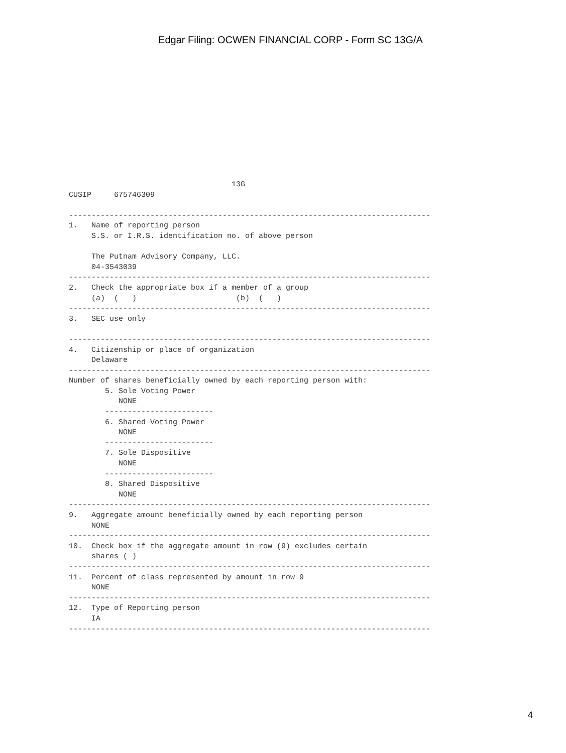Edgar Filing: OCWEN FINANCIAL CORP - Form SC 13G/A
                                    13G
CUSIP     675746309

--------------------------------------------------------------------------------
1.   Name of reporting person
     S.S. or I.R.S. identification no. of above person

     The Putnam Advisory Company, LLC.
     04-3543039
--------------------------------------------------------------------------------
2.   Check the appropriate box if a member of a group
     (a)  (   )                      (b)  (   )
--------------------------------------------------------------------------------
3.   SEC use only

--------------------------------------------------------------------------------
4.   Citizenship or place of organization
     Delaware
--------------------------------------------------------------------------------
Number of shares beneficially owned by each reporting person with:
        5. Sole Voting Power
           NONE
        ------------------------
        6. Shared Voting Power
           NONE
        ------------------------
        7. Sole Dispositive
           NONE
        ------------------------
        8. Shared Dispositive
           NONE
--------------------------------------------------------------------------------
9.   Aggregate amount beneficially owned by each reporting person
     NONE
--------------------------------------------------------------------------------
10.  Check box if the aggregate amount in row (9) excludes certain
     shares ( )
--------------------------------------------------------------------------------
11.  Percent of class represented by amount in row 9
     NONE
--------------------------------------------------------------------------------
12.  Type of Reporting person
     IA
--------------------------------------------------------------------------------
4